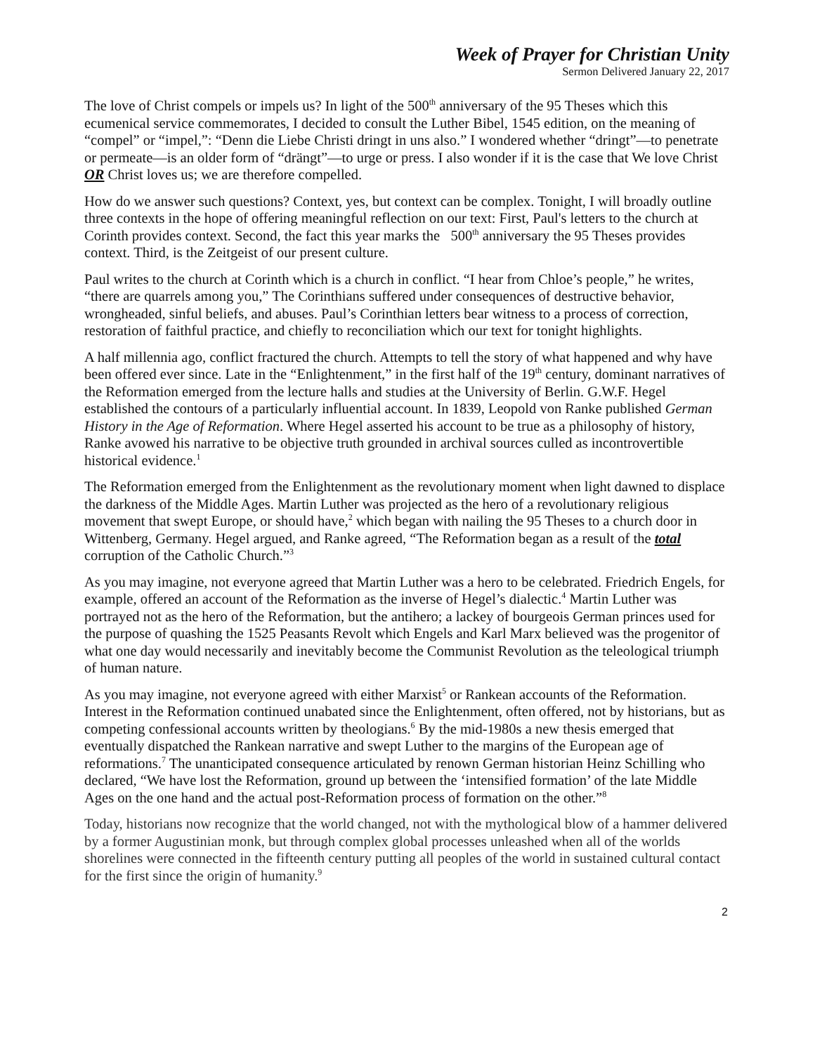Week of Prayer for Christian Unity
Sermon Delivered January 22, 2017
The love of Christ compels or impels us? In light of the 500<sup>th</sup> anniversary of the 95 Theses which this ecumenical service commemorates, I decided to consult the Luther Bibel, 1545 edition, on the meaning of “compel” or “impel,”: “Denn die Liebe Christi dringt in uns also.” I wondered whether “dringt”—to penetrate or permeate—is an older form of “drängt”—to urge or press. I also wonder if it is the case that We love Christ OR Christ loves us; we are therefore compelled.
How do we answer such questions? Context, yes, but context can be complex. Tonight, I will broadly outline three contexts in the hope of offering meaningful reflection on our text: First, Paul's letters to the church at Corinth provides context. Second, the fact this year marks the 500<sup>th</sup> anniversary the 95 Theses provides context. Third, is the Zeitgeist of our present culture.
Paul writes to the church at Corinth which is a church in conflict. “I hear from Chloe’s people,” he writes, “there are quarrels among you,” The Corinthians suffered under consequences of destructive behavior, wrongheaded, sinful beliefs, and abuses. Paul’s Corinthian letters bear witness to a process of correction, restoration of faithful practice, and chiefly to reconciliation which our text for tonight highlights.
A half millennia ago, conflict fractured the church. Attempts to tell the story of what happened and why have been offered ever since. Late in the “Enlightenment,” in the first half of the 19<sup>th</sup> century, dominant narratives of the Reformation emerged from the lecture halls and studies at the University of Berlin. G.W.F. Hegel established the contours of a particularly influential account. In 1839, Leopold von Ranke published German History in the Age of Reformation. Where Hegel asserted his account to be true as a philosophy of history, Ranke avowed his narrative to be objective truth grounded in archival sources culled as incontrovertible historical evidence.<sup>1</sup>
The Reformation emerged from the Enlightenment as the revolutionary moment when light dawned to displace the darkness of the Middle Ages. Martin Luther was projected as the hero of a revolutionary religious movement that swept Europe, or should have,<sup>2</sup> which began with nailing the 95 Theses to a church door in Wittenberg, Germany. Hegel argued, and Ranke agreed, “The Reformation began as a result of the total corruption of the Catholic Church.”<sup>3</sup>
As you may imagine, not everyone agreed that Martin Luther was a hero to be celebrated. Friedrich Engels, for example, offered an account of the Reformation as the inverse of Hegel’s dialectic.<sup>4</sup> Martin Luther was portrayed not as the hero of the Reformation, but the antihero; a lackey of bourgeois German princes used for the purpose of quashing the 1525 Peasants Revolt which Engels and Karl Marx believed was the progenitor of what one day would necessarily and inevitably become the Communist Revolution as the teleological triumph of human nature.
As you may imagine, not everyone agreed with either Marxist<sup>5</sup> or Rankean accounts of the Reformation. Interest in the Reformation continued unabated since the Enlightenment, often offered, not by historians, but as competing confessional accounts written by theologians.<sup>6</sup> By the mid-1980s a new thesis emerged that eventually dispatched the Rankean narrative and swept Luther to the margins of the European age of reformations.<sup>7</sup> The unanticipated consequence articulated by renown German historian Heinz Schilling who declared, “We have lost the Reformation, ground up between the ‘intensified formation’ of the late Middle Ages on the one hand and the actual post-Reformation process of formation on the other.”<sup>8</sup>
Today, historians now recognize that the world changed, not with the mythological blow of a hammer delivered by a former Augustinian monk, but through complex global processes unleashed when all of the worlds shorelines were connected in the fifteenth century putting all peoples of the world in sustained cultural contact for the first since the origin of humanity.<sup>9</sup>
2